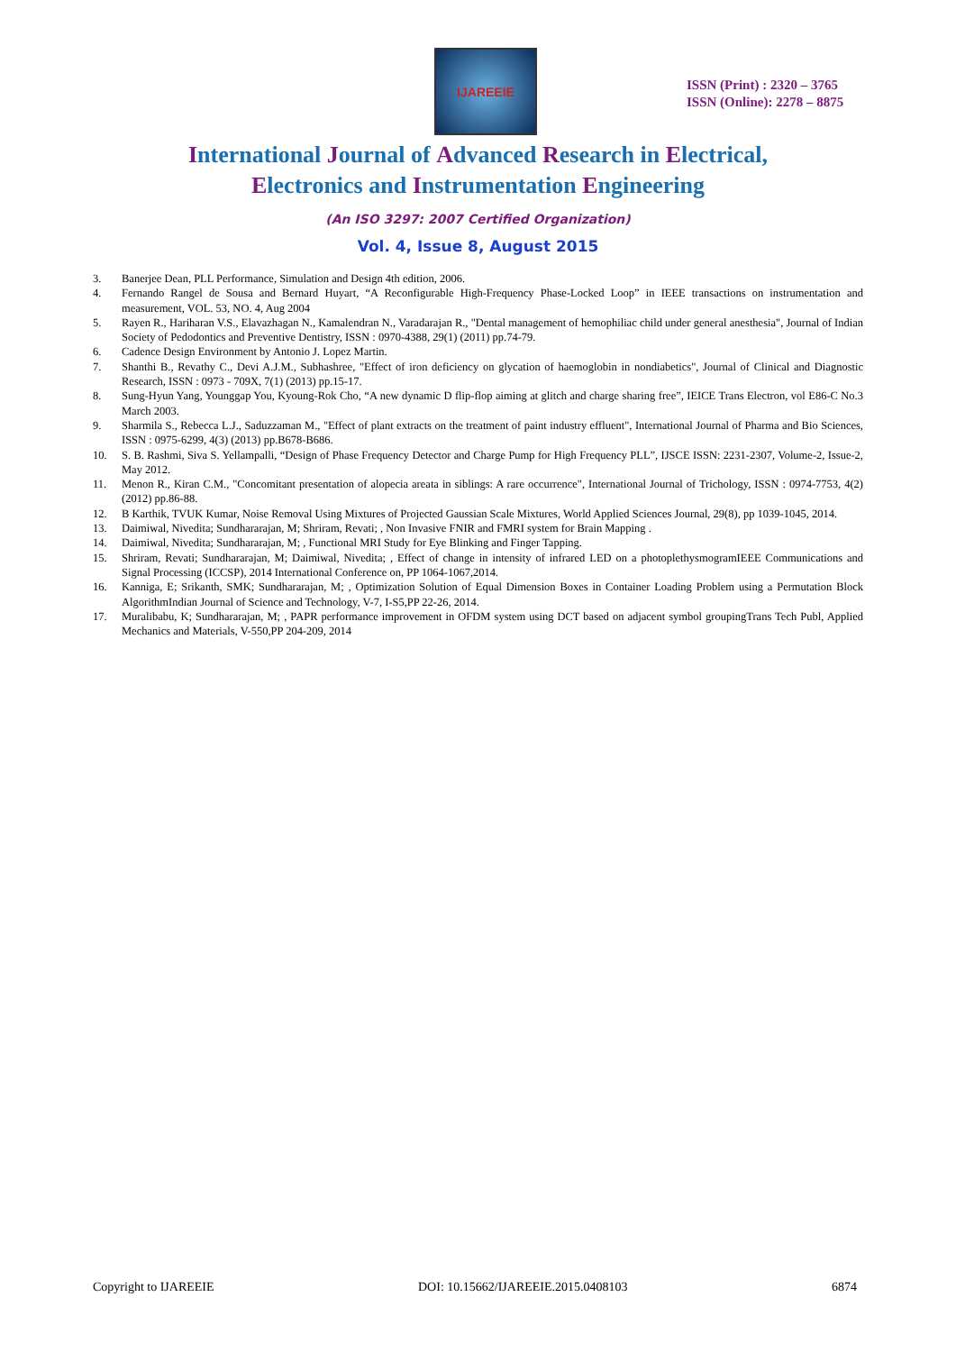IJAREEIE
ISSN (Print) : 2320 – 3765
ISSN (Online): 2278 – 8875
International Journal of Advanced Research in Electrical,
Electronics and Instrumentation Engineering
(An ISO 3297: 2007 Certified Organization)
Vol. 4, Issue 8, August 2015
3. Banerjee Dean, PLL Performance, Simulation and Design 4th edition, 2006.
4. Fernando Rangel de Sousa and Bernard Huyart, “A Reconfigurable High-Frequency Phase-Locked Loop” in IEEE transactions on instrumentation and measurement, VOL. 53, NO. 4, Aug 2004
5. Rayen R., Hariharan V.S., Elavazhagan N., Kamalendran N., Varadarajan R., "Dental management of hemophiliac child under general anesthesia", Journal of Indian Society of Pedodontics and Preventive Dentistry, ISSN : 0970-4388, 29(1) (2011) pp.74-79.
6. Cadence Design Environment by Antonio J. Lopez Martin.
7. Shanthi B., Revathy C., Devi A.J.M., Subhashree, "Effect of iron deficiency on glycation of haemoglobin in nondiabetics", Journal of Clinical and Diagnostic Research, ISSN : 0973 - 709X, 7(1) (2013) pp.15-17.
8. Sung-Hyun Yang, Younggap You, Kyoung-Rok Cho, “A new dynamic D flip-flop aiming at glitch and charge sharing free”, IEICE Trans Electron, vol E86-C No.3 March 2003.
9. Sharmila S., Rebecca L.J., Saduzzaman M., "Effect of plant extracts on the treatment of paint industry effluent", International Journal of Pharma and Bio Sciences, ISSN : 0975-6299, 4(3) (2013) pp.B678-B686.
10. S. B. Rashmi, Siva S. Yellampalli, “Design of Phase Frequency Detector and Charge Pump for High Frequency PLL”, IJSCE ISSN: 2231-2307, Volume-2, Issue-2, May 2012.
11. Menon R., Kiran C.M., "Concomitant presentation of alopecia areata in siblings: A rare occurrence", International Journal of Trichology, ISSN : 0974-7753, 4(2) (2012) pp.86-88.
12. B Karthik, TVUK Kumar, Noise Removal Using Mixtures of Projected Gaussian Scale Mixtures, World Applied Sciences Journal, 29(8), pp 1039-1045, 2014.
13. Daimiwal, Nivedita; Sundhararajan, M; Shriram, Revati; , Non Invasive FNIR and FMRI system for Brain Mapping .
14. Daimiwal, Nivedita; Sundhararajan, M; , Functional MRI Study for Eye Blinking and Finger Tapping.
15. Shriram, Revati; Sundhararajan, M; Daimiwal, Nivedita; , Effect of change in intensity of infrared LED on a photoplethysmogramIEEE Communications and Signal Processing (ICCSP), 2014 International Conference on, PP 1064-1067,2014.
16. Kanniga, E; Srikanth, SMK; Sundhararajan, M; , Optimization Solution of Equal Dimension Boxes in Container Loading Problem using a Permutation Block AlgorithmIndian Journal of Science and Technology, V-7, I-S5,PP 22-26, 2014.
17. Muralibabu, K; Sundhararajan, M; , PAPR performance improvement in OFDM system using DCT based on adjacent symbol groupingTrans Tech Publ, Applied Mechanics and Materials, V-550,PP 204-209, 2014
Copyright to IJAREEIE DOI: 10.15662/IJAREEIE.2015.0408103 6874